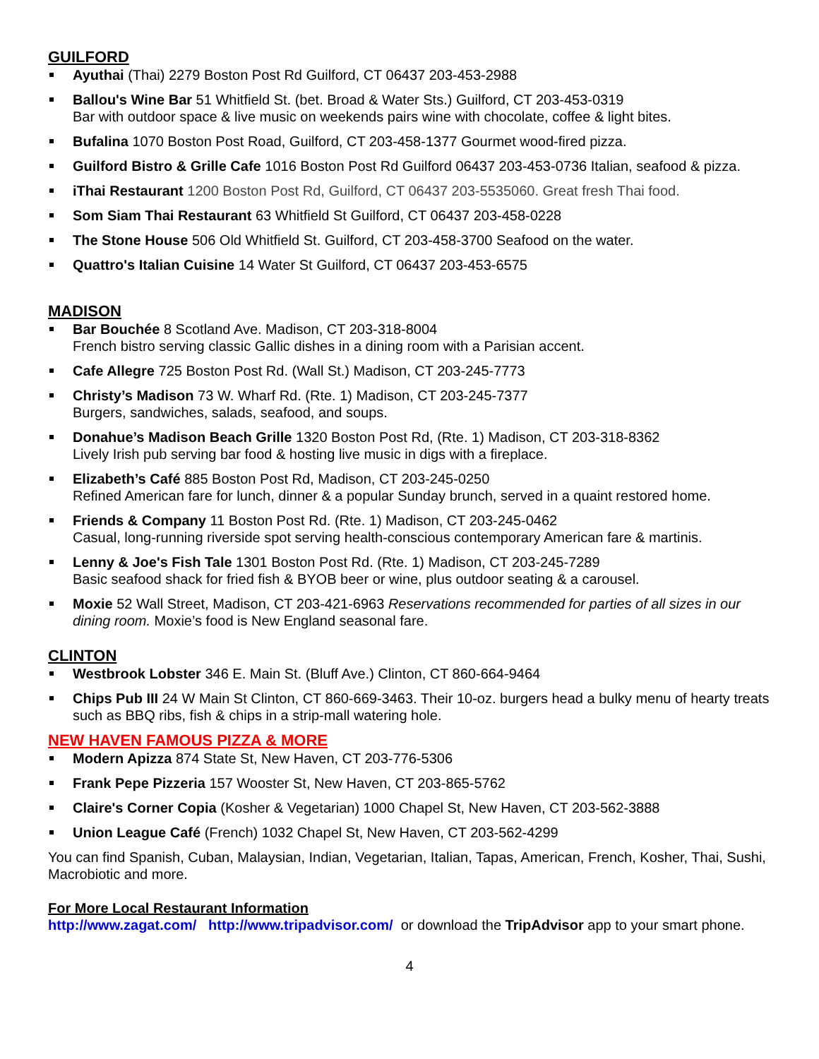GUILFORD
Ayuthai (Thai) 2279 Boston Post Rd Guilford, CT 06437 203-453-2988
Ballou's Wine Bar 51 Whitfield St. (bet. Broad & Water Sts.) Guilford, CT 203-453-0319
Bar with outdoor space & live music on weekends pairs wine with chocolate, coffee & light bites.
Bufalina 1070 Boston Post Road, Guilford, CT 203-458-1377 Gourmet wood-fired pizza.
Guilford Bistro & Grille Cafe 1016 Boston Post Rd Guilford 06437 203-453-0736 Italian, seafood & pizza.
iThai Restaurant 1200 Boston Post Rd, Guilford, CT 06437 203-5535060. Great fresh Thai food.
Som Siam Thai Restaurant 63 Whitfield St Guilford, CT 06437 203-458-0228
The Stone House 506 Old Whitfield St. Guilford, CT 203-458-3700 Seafood on the water.
Quattro's Italian Cuisine 14 Water St Guilford, CT 06437 203-453-6575
MADISON
Bar Bouchée 8 Scotland Ave. Madison, CT 203-318-8004
French bistro serving classic Gallic dishes in a dining room with a Parisian accent.
Cafe Allegre 725 Boston Post Rd. (Wall St.) Madison, CT 203-245-7773
Christy’s Madison 73 W. Wharf Rd. (Rte. 1) Madison, CT 203-245-7377
Burgers, sandwiches, salads, seafood, and soups.
Donahue’s Madison Beach Grille 1320 Boston Post Rd, (Rte. 1) Madison, CT 203-318-8362
Lively Irish pub serving bar food & hosting live music in digs with a fireplace.
Elizabeth’s Café 885 Boston Post Rd, Madison, CT 203-245-0250
Refined American fare for lunch, dinner & a popular Sunday brunch, served in a quaint restored home.
Friends & Company 11 Boston Post Rd. (Rte. 1) Madison, CT 203-245-0462
Casual, long-running riverside spot serving health-conscious contemporary American fare & martinis.
Lenny & Joe's Fish Tale 1301 Boston Post Rd. (Rte. 1) Madison, CT 203-245-7289
Basic seafood shack for fried fish & BYOB beer or wine, plus outdoor seating & a carousel.
Moxie 52 Wall Street, Madison, CT 203-421-6963 Reservations recommended for parties of all sizes in our dining room. Moxie’s food is New England seasonal fare.
CLINTON
Westbrook Lobster 346 E. Main St. (Bluff Ave.) Clinton, CT 860-664-9464
Chips Pub III 24 W Main St Clinton, CT 860-669-3463. Their 10-oz. burgers head a bulky menu of hearty treats such as BBQ ribs, fish & chips in a strip-mall watering hole.
NEW HAVEN FAMOUS PIZZA & MORE
Modern Apizza 874 State St, New Haven, CT 203-776-5306
Frank Pepe Pizzeria 157 Wooster St, New Haven, CT 203-865-5762
Claire's Corner Copia (Kosher & Vegetarian) 1000 Chapel St, New Haven, CT 203-562-3888
Union League Café (French) 1032 Chapel St, New Haven, CT 203-562-4299
You can find Spanish, Cuban, Malaysian, Indian, Vegetarian, Italian, Tapas, American, French, Kosher, Thai, Sushi, Macrobiotic and more.
For More Local Restaurant Information
http://www.zagat.com/ http://www.tripadvisor.com/ or download the TripAdvisor app to your smart phone.
4